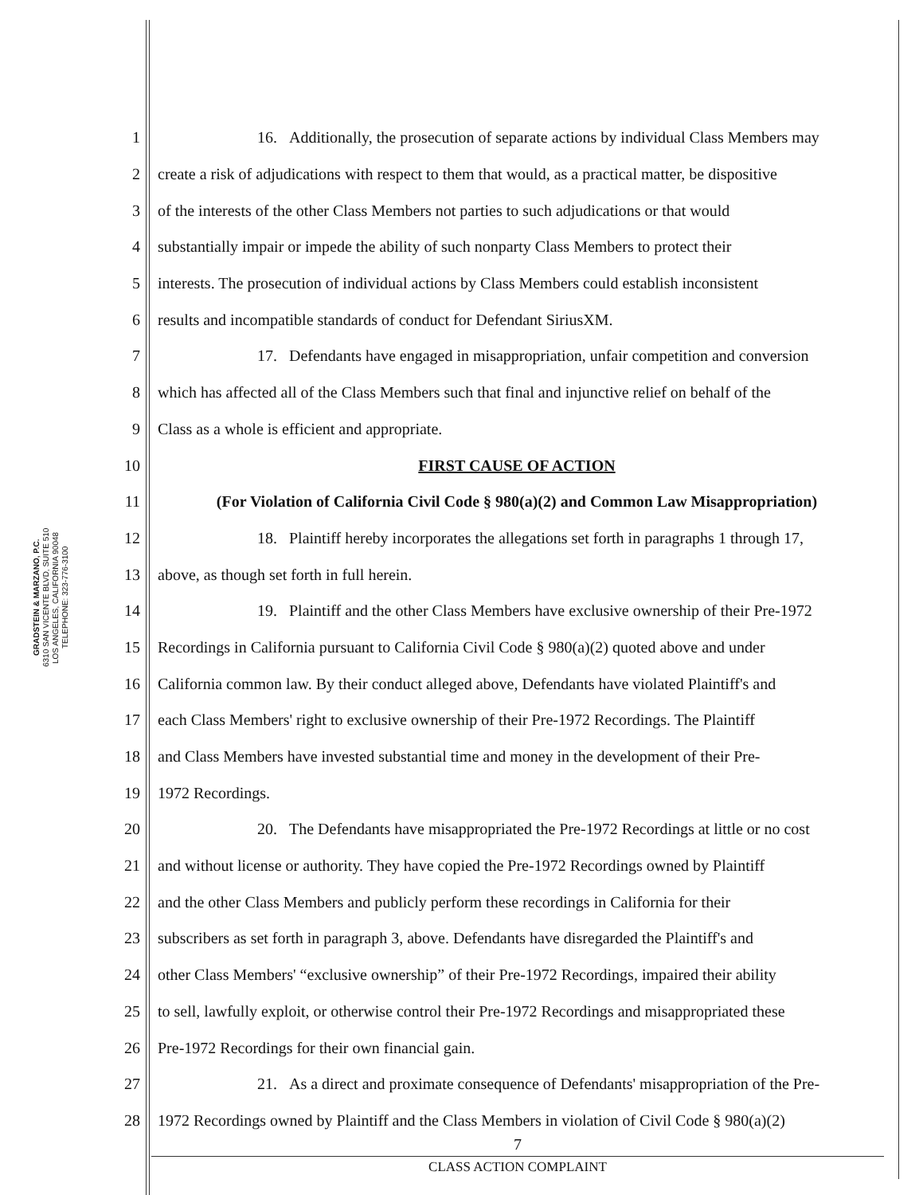GRADSTEIN & MARZANO, P.C.
6310 SAN VICENTE BLVD, SUITE 510
LOS ANGELES, CALIFORNIA 90048
TELEPHONE: 323-776-3100
1 16. Additionally, the prosecution of separate actions by individual Class Members may
2 create a risk of adjudications with respect to them that would, as a practical matter, be dispositive
3 of the interests of the other Class Members not parties to such adjudications or that would
4 substantially impair or impede the ability of such nonparty Class Members to protect their
5 interests. The prosecution of individual actions by Class Members could establish inconsistent
6 results and incompatible standards of conduct for Defendant SiriusXM.
7 17. Defendants have engaged in misappropriation, unfair competition and conversion
8 which has affected all of the Class Members such that final and injunctive relief on behalf of the
9 Class as a whole is efficient and appropriate.
10 FIRST CAUSE OF ACTION
11 (For Violation of California Civil Code § 980(a)(2) and Common Law Misappropriation)
12 18. Plaintiff hereby incorporates the allegations set forth in paragraphs 1 through 17,
13 above, as though set forth in full herein.
14 19. Plaintiff and the other Class Members have exclusive ownership of their Pre-1972
15 Recordings in California pursuant to California Civil Code § 980(a)(2) quoted above and under
16 California common law. By their conduct alleged above, Defendants have violated Plaintiff's and
17 each Class Members' right to exclusive ownership of their Pre-1972 Recordings. The Plaintiff
18 and Class Members have invested substantial time and money in the development of their Pre-
19 1972 Recordings.
20 20. The Defendants have misappropriated the Pre-1972 Recordings at little or no cost
21 and without license or authority. They have copied the Pre-1972 Recordings owned by Plaintiff
22 and the other Class Members and publicly perform these recordings in California for their
23 subscribers as set forth in paragraph 3, above. Defendants have disregarded the Plaintiff's and
24 other Class Members' “exclusive ownership” of their Pre-1972 Recordings, impaired their ability
25 to sell, lawfully exploit, or otherwise control their Pre-1972 Recordings and misappropriated these
26 Pre-1972 Recordings for their own financial gain.
27 21. As a direct and proximate consequence of Defendants' misappropriation of the Pre-
28 1972 Recordings owned by Plaintiff and the Class Members in violation of Civil Code § 980(a)(2)
7
CLASS ACTION COMPLAINT